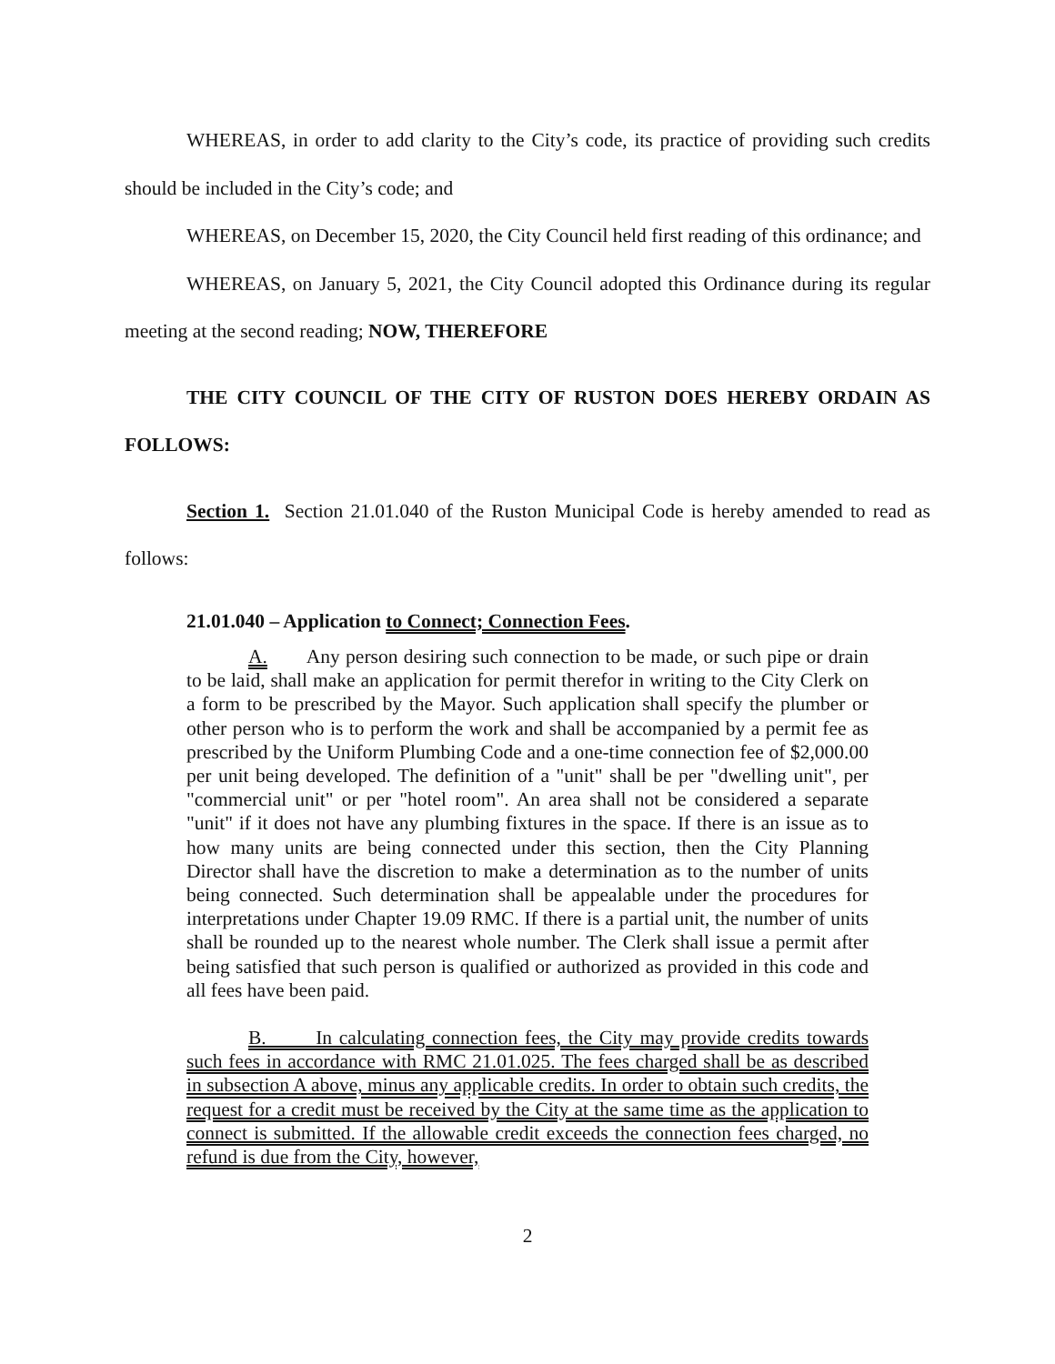WHEREAS, in order to add clarity to the City’s code, its practice of providing such credits should be included in the City’s code; and
WHEREAS, on December 15, 2020, the City Council held first reading of this ordinance; and
WHEREAS, on January 5, 2021, the City Council adopted this Ordinance during its regular meeting at the second reading; NOW, THEREFORE
THE CITY COUNCIL OF THE CITY OF RUSTON DOES HEREBY ORDAIN AS FOLLOWS:
Section 1. Section 21.01.040 of the Ruston Municipal Code is hereby amended to read as follows:
21.01.040 – Application to Connect; Connection Fees.
A. Any person desiring such connection to be made, or such pipe or drain to be laid, shall make an application for permit therefor in writing to the City Clerk on a form to be prescribed by the Mayor. Such application shall specify the plumber or other person who is to perform the work and shall be accompanied by a permit fee as prescribed by the Uniform Plumbing Code and a one-time connection fee of $2,000.00 per unit being developed. The definition of a "unit" shall be per "dwelling unit", per "commercial unit" or per "hotel room". An area shall not be considered a separate "unit" if it does not have any plumbing fixtures in the space. If there is an issue as to how many units are being connected under this section, then the City Planning Director shall have the discretion to make a determination as to the number of units being connected. Such determination shall be appealable under the procedures for interpretations under Chapter 19.09 RMC. If there is a partial unit, the number of units shall be rounded up to the nearest whole number. The Clerk shall issue a permit after being satisfied that such person is qualified or authorized as provided in this code and all fees have been paid.
B. In calculating connection fees, the City may provide credits towards such fees in accordance with RMC 21.01.025. The fees charged shall be as described in subsection A above, minus any applicable credits. In order to obtain such credits, the request for a credit must be received by the City at the same time as the application to connect is submitted. If the allowable credit exceeds the connection fees charged, no refund is due from the City, however,
2